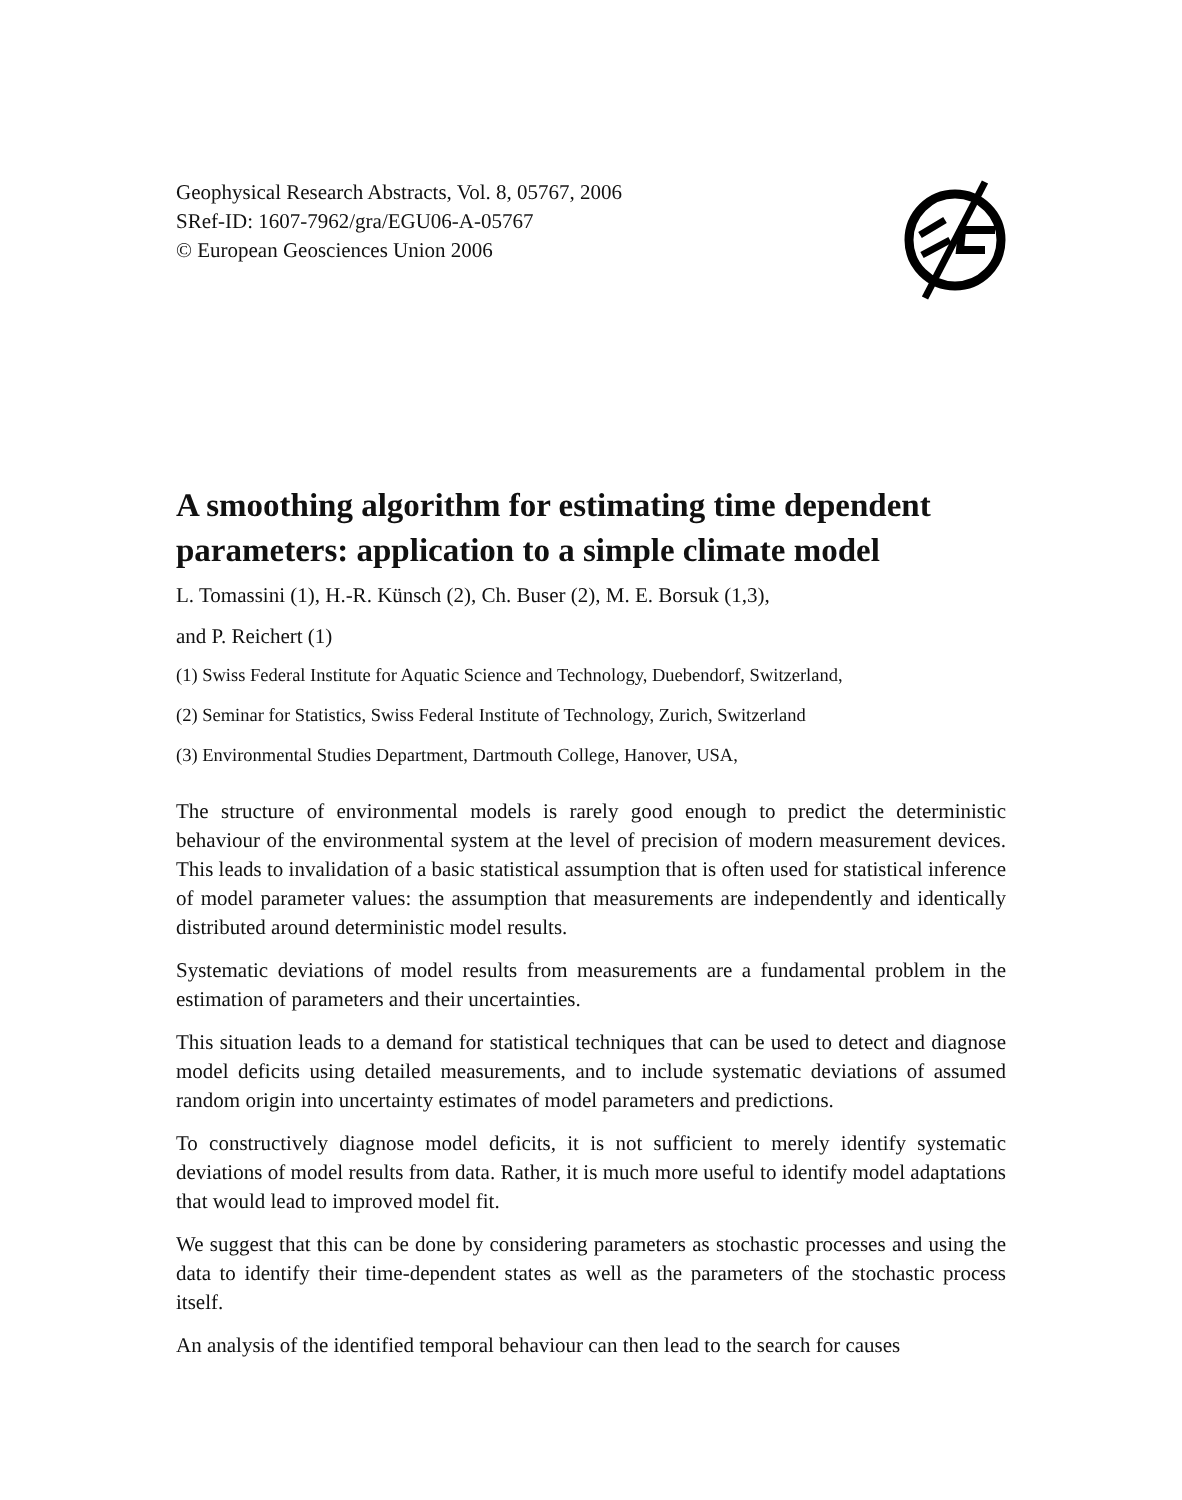Geophysical Research Abstracts, Vol. 8, 05767, 2006
SRef-ID: 1607-7962/gra/EGU06-A-05767
© European Geosciences Union 2006
A smoothing algorithm for estimating time dependent parameters: application to a simple climate model
L. Tomassini (1), H.-R. Künsch (2), Ch. Buser (2), M. E. Borsuk (1,3),
and P. Reichert (1)
(1) Swiss Federal Institute for Aquatic Science and Technology, Duebendorf, Switzerland,
(2) Seminar for Statistics, Swiss Federal Institute of Technology, Zurich, Switzerland
(3) Environmental Studies Department, Dartmouth College, Hanover, USA,
The structure of environmental models is rarely good enough to predict the deterministic behaviour of the environmental system at the level of precision of modern measurement devices. This leads to invalidation of a basic statistical assumption that is often used for statistical inference of model parameter values: the assumption that measurements are independently and identically distributed around deterministic model results.
Systematic deviations of model results from measurements are a fundamental problem in the estimation of parameters and their uncertainties.
This situation leads to a demand for statistical techniques that can be used to detect and diagnose model deficits using detailed measurements, and to include systematic deviations of assumed random origin into uncertainty estimates of model parameters and predictions.
To constructively diagnose model deficits, it is not sufficient to merely identify systematic deviations of model results from data. Rather, it is much more useful to identify model adaptations that would lead to improved model fit.
We suggest that this can be done by considering parameters as stochastic processes and using the data to identify their time-dependent states as well as the parameters of the stochastic process itself.
An analysis of the identified temporal behaviour can then lead to the search for causes